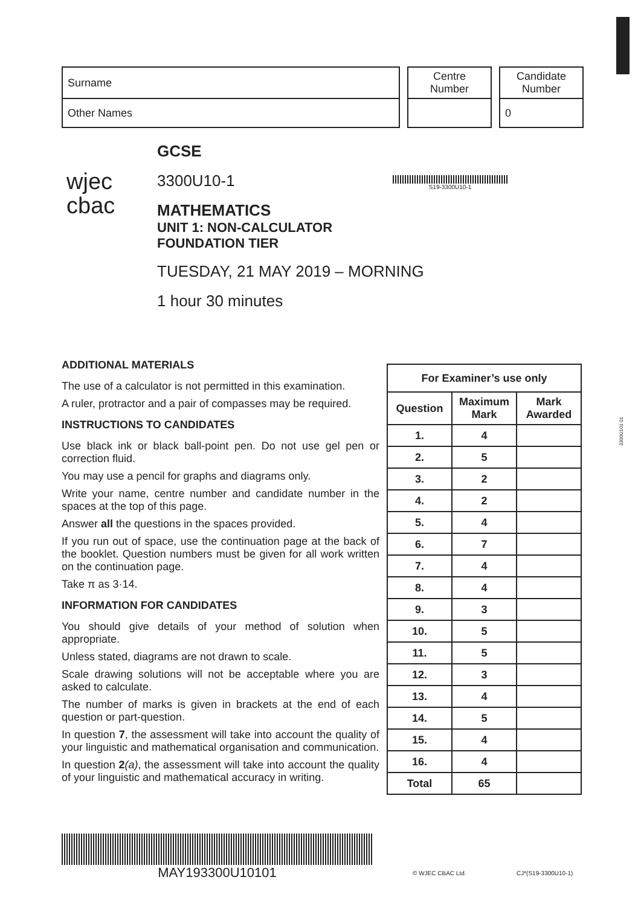| Surname |
| Other Names |
| Centre Number |
| Candidate Number |
| 0 |
wjec
cbac
GCSE
3300U10-1
MATHEMATICS
UNIT 1: NON-CALCULATOR
FOUNDATION TIER
TUESDAY, 21 MAY 2019 – MORNING
1 hour 30 minutes
S19-3300U10-1
ADDITIONAL MATERIALS
The use of a calculator is not permitted in this examination.
A ruler, protractor and a pair of compasses may be required.
INSTRUCTIONS TO CANDIDATES
Use black ink or black ball-point pen. Do not use gel pen or correction fluid.
You may use a pencil for graphs and diagrams only.
Write your name, centre number and candidate number in the spaces at the top of this page.
Answer all the questions in the spaces provided.
If you run out of space, use the continuation page at the back of the booklet. Question numbers must be given for all work written on the continuation page.
Take π as 3·14.
INFORMATION FOR CANDIDATES
You should give details of your method of solution when appropriate.
Unless stated, diagrams are not drawn to scale.
Scale drawing solutions will not be acceptable where you are asked to calculate.
The number of marks is given in brackets at the end of each question or part-question.
In question 7, the assessment will take into account the quality of your linguistic and mathematical organisation and communication.
In question 2(a), the assessment will take into account the quality of your linguistic and mathematical accuracy in writing.
| For Examiner’s use only | | |
| --- | --- | --- |
| Question | Maximum Mark | Mark Awarded |
| 1. | 4 | |
| 2. | 5 | |
| 3. | 2 | |
| 4. | 2 | |
| 5. | 4 | |
| 6. | 7 | |
| 7. | 4 | |
| 8. | 4 | |
| 9. | 3 | |
| 10. | 5 | |
| 11. | 5 | |
| 12. | 3 | |
| 13. | 4 | |
| 14. | 5 | |
| 15. | 4 | |
| 16. | 4 | |
| Total | 65 | |
3300U101 01
MAY193300U10101
© WJEC CBAC Ltd. CJ*(S19-3300U10-1)